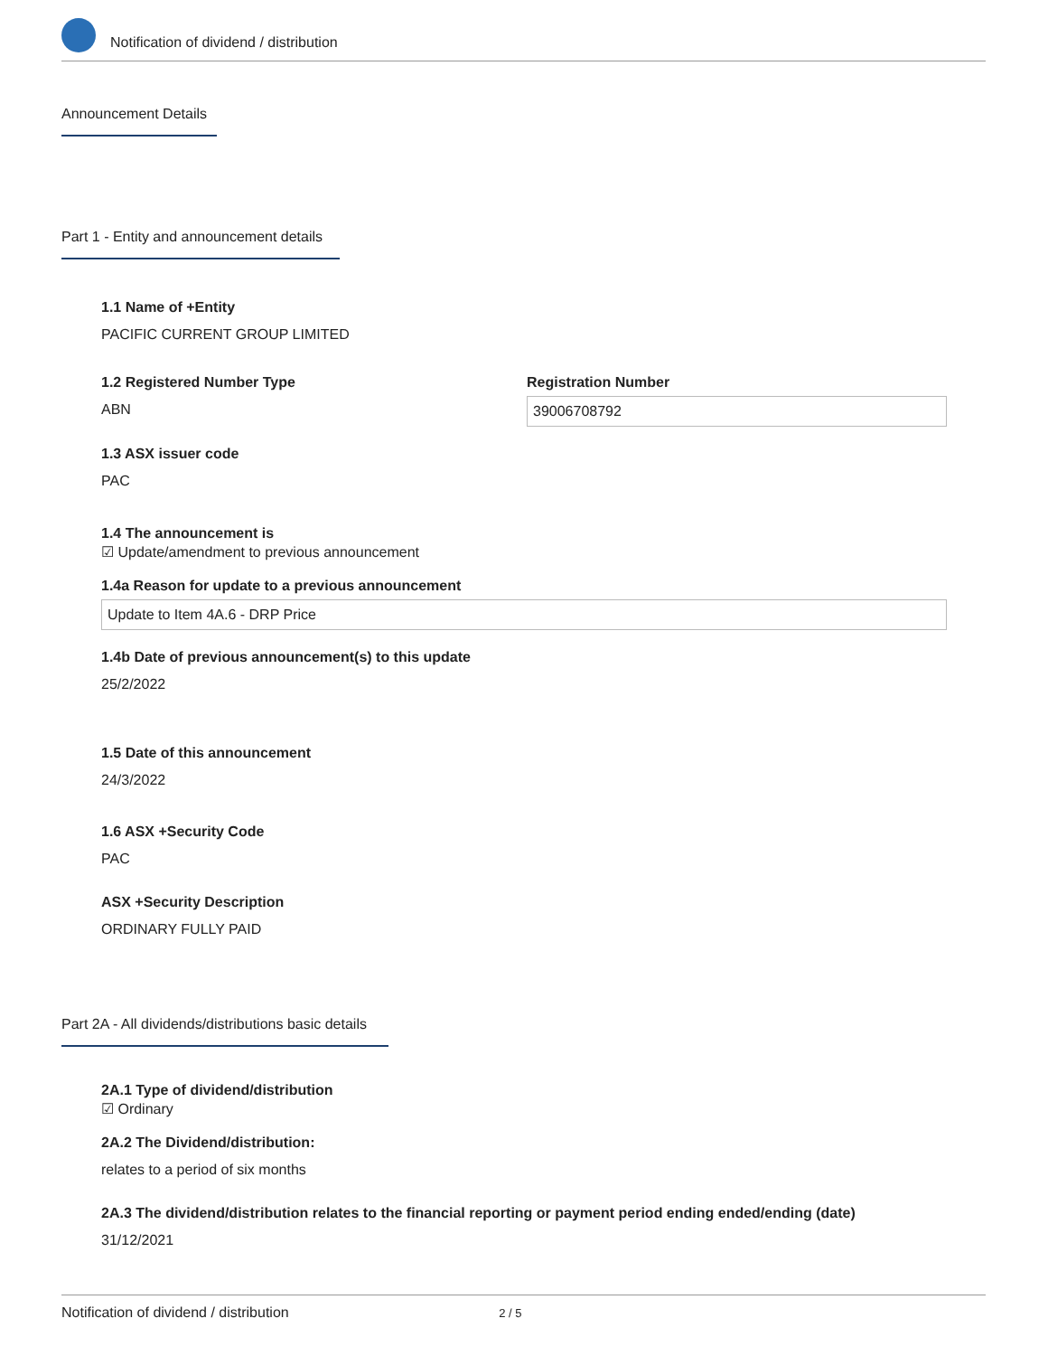Notification of dividend / distribution
Announcement Details
Part 1 - Entity and announcement details
1.1 Name of +Entity
PACIFIC CURRENT GROUP LIMITED
1.2 Registered Number Type
ABN
Registration Number
39006708792
1.3 ASX issuer code
PAC
1.4 The announcement is
☑ Update/amendment to previous announcement
1.4a Reason for update to a previous announcement
Update to Item 4A.6 - DRP Price
1.4b Date of previous announcement(s) to this update
25/2/2022
1.5 Date of this announcement
24/3/2022
1.6 ASX +Security Code
PAC
ASX +Security Description
ORDINARY FULLY PAID
Part 2A - All dividends/distributions basic details
2A.1 Type of dividend/distribution
☑ Ordinary
2A.2 The Dividend/distribution:
relates to a period of six months
2A.3 The dividend/distribution relates to the financial reporting or payment period ending ended/ending (date)
31/12/2021
Notification of dividend / distribution 2 / 5